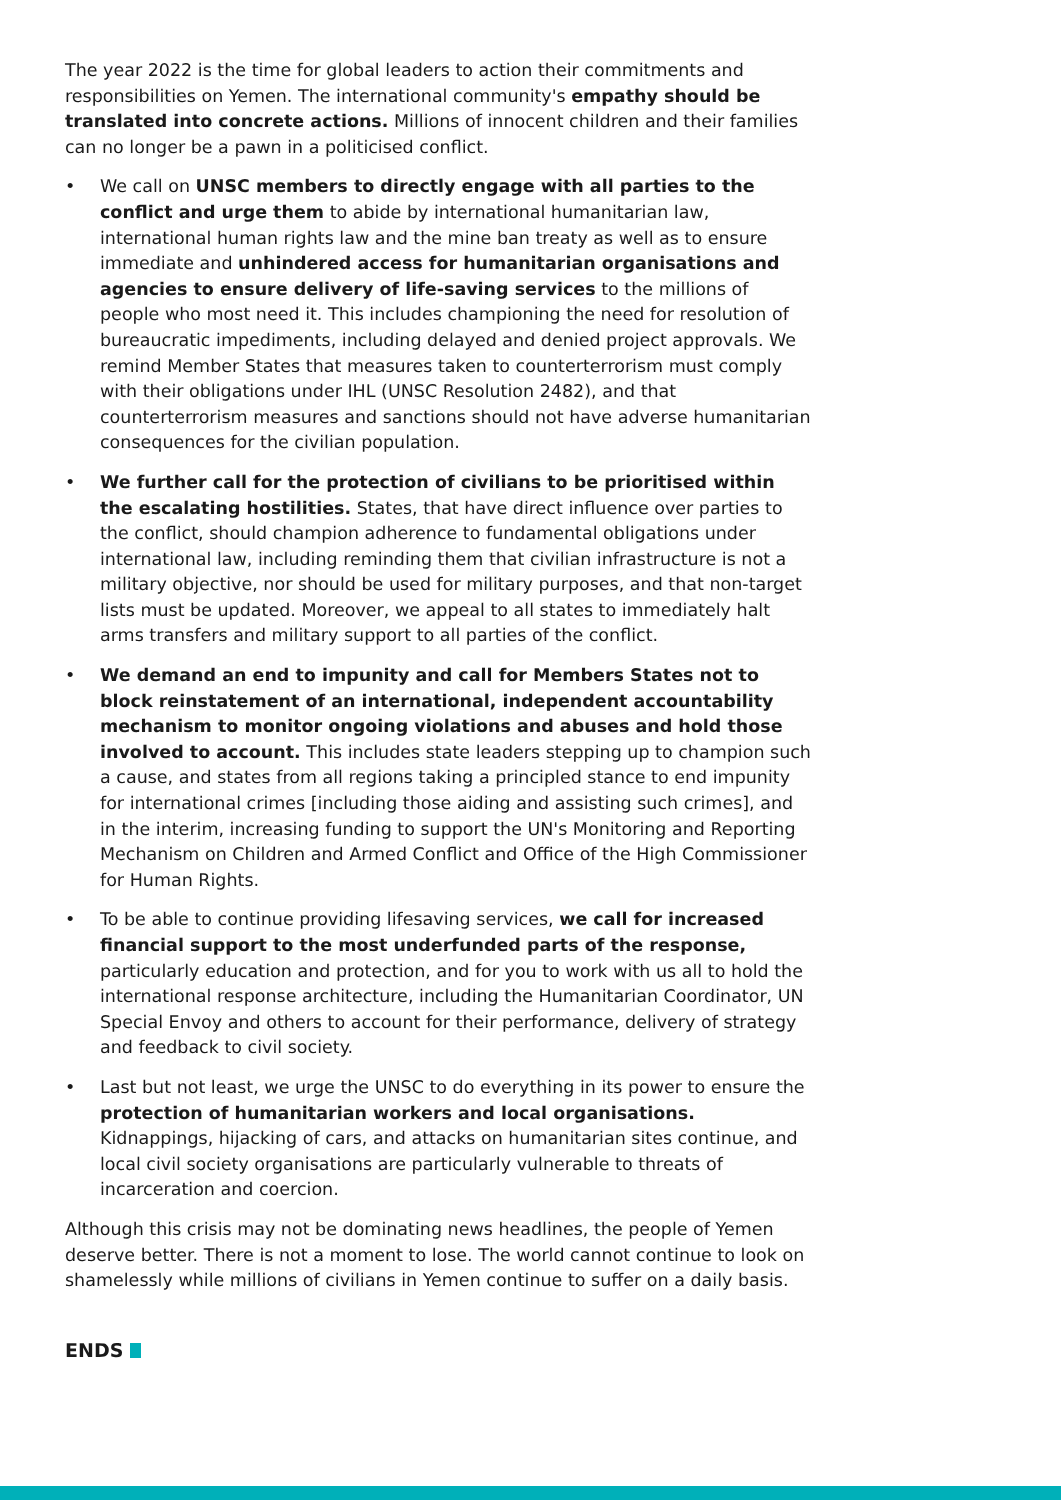The year 2022 is the time for global leaders to action their commitments and responsibilities on Yemen. The international community's empathy should be translated into concrete actions. Millions of innocent children and their families can no longer be a pawn in a politicised conflict.
• We call on UNSC members to directly engage with all parties to the conflict and urge them to abide by international humanitarian law, international human rights law and the mine ban treaty as well as to ensure immediate and unhindered access for humanitarian organisations and agencies to ensure delivery of life-saving services to the millions of people who most need it. This includes championing the need for resolution of bureaucratic impediments, including delayed and denied project approvals. We remind Member States that measures taken to counterterrorism must comply with their obligations under IHL (UNSC Resolution 2482), and that counterterrorism measures and sanctions should not have adverse humanitarian consequences for the civilian population.
• We further call for the protection of civilians to be prioritised within the escalating hostilities. States, that have direct influence over parties to the conflict, should champion adherence to fundamental obligations under international law, including reminding them that civilian infrastructure is not a military objective, nor should be used for military purposes, and that non-target lists must be updated. Moreover, we appeal to all states to immediately halt arms transfers and military support to all parties of the conflict.
• We demand an end to impunity and call for Members States not to block reinstatement of an international, independent accountability mechanism to monitor ongoing violations and abuses and hold those involved to account. This includes state leaders stepping up to champion such a cause, and states from all regions taking a principled stance to end impunity for international crimes [including those aiding and assisting such crimes], and in the interim, increasing funding to support the UN's Monitoring and Reporting Mechanism on Children and Armed Conflict and Office of the High Commissioner for Human Rights.
• To be able to continue providing lifesaving services, we call for increased financial support to the most underfunded parts of the response, particularly education and protection, and for you to work with us all to hold the international response architecture, including the Humanitarian Coordinator, UN Special Envoy and others to account for their performance, delivery of strategy and feedback to civil society.
• Last but not least, we urge the UNSC to do everything in its power to ensure the protection of humanitarian workers and local organisations. Kidnappings, hijacking of cars, and attacks on humanitarian sites continue, and local civil society organisations are particularly vulnerable to threats of incarceration and coercion.
Although this crisis may not be dominating news headlines, the people of Yemen deserve better. There is not a moment to lose. The world cannot continue to look on shamelessly while millions of civilians in Yemen continue to suffer on a daily basis.
ENDS